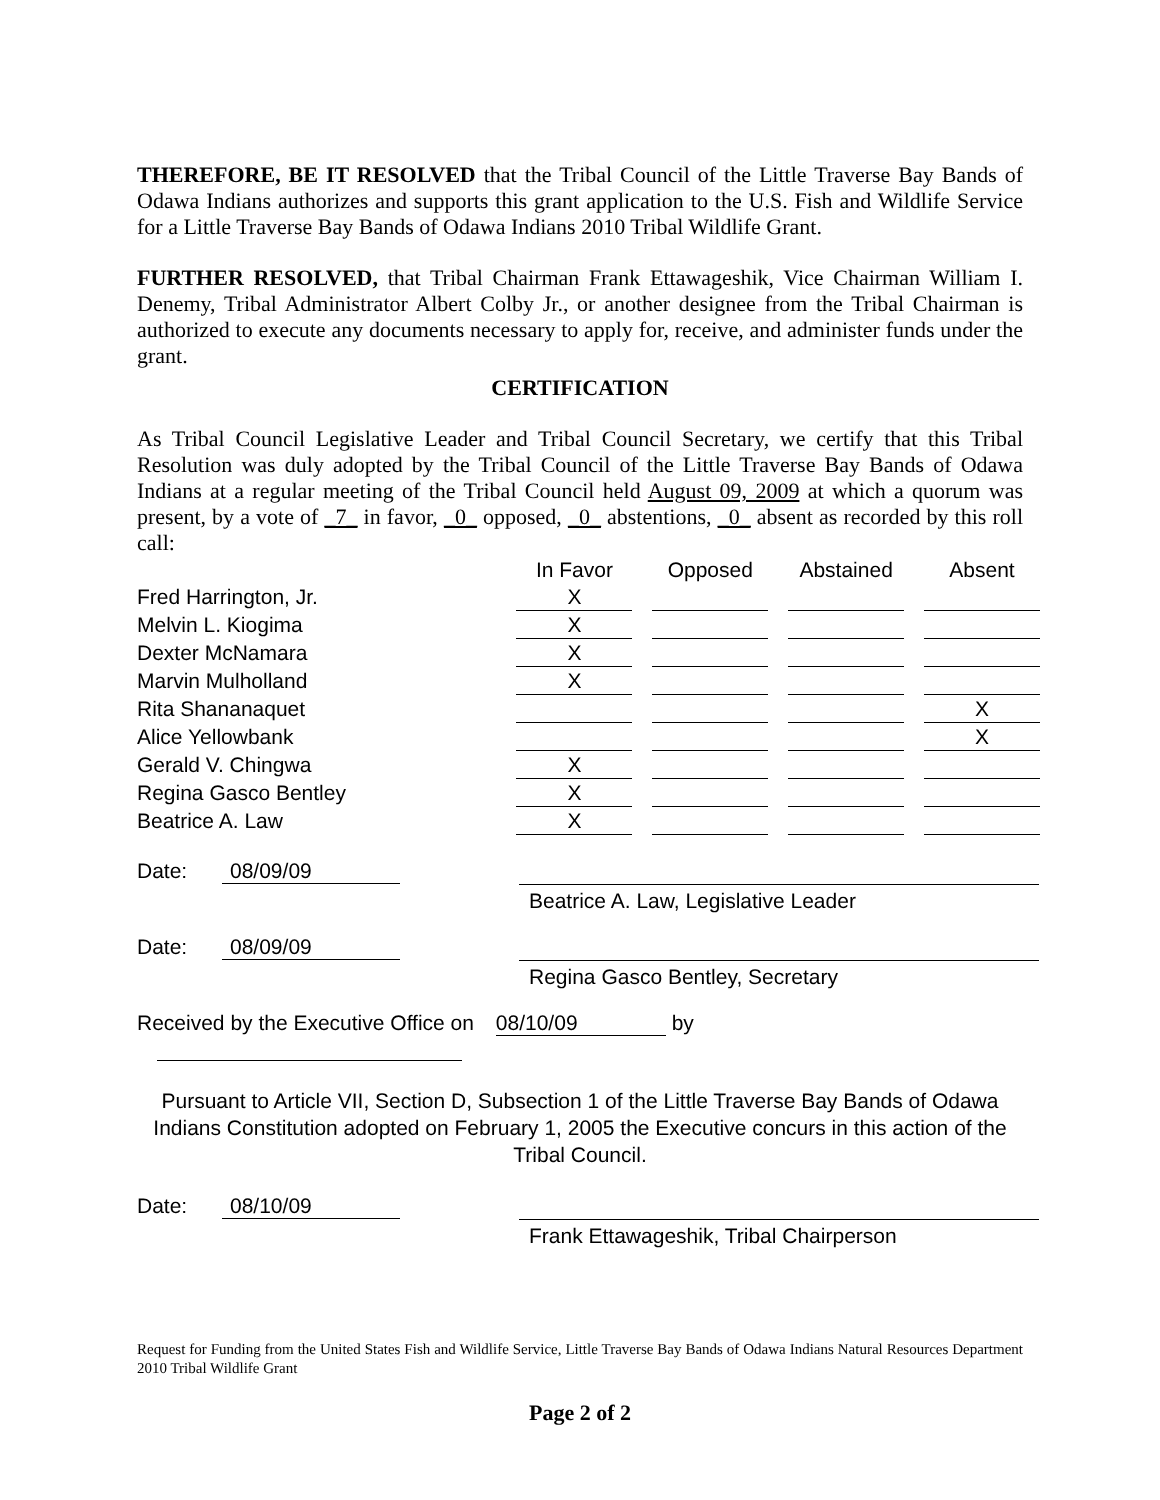THEREFORE, BE IT RESOLVED that the Tribal Council of the Little Traverse Bay Bands of Odawa Indians authorizes and supports this grant application to the U.S. Fish and Wildlife Service for a Little Traverse Bay Bands of Odawa Indians 2010 Tribal Wildlife Grant.
FURTHER RESOLVED, that Tribal Chairman Frank Ettawageshik, Vice Chairman William I. Denemy, Tribal Administrator Albert Colby Jr., or another designee from the Tribal Chairman is authorized to execute any documents necessary to apply for, receive, and administer funds under the grant.
CERTIFICATION
As Tribal Council Legislative Leader and Tribal Council Secretary, we certify that this Tribal Resolution was duly adopted by the Tribal Council of the Little Traverse Bay Bands of Odawa Indians at a regular meeting of the Tribal Council held August 09, 2009 at which a quorum was present, by a vote of _7_ in favor, _0_ opposed, _0_ abstentions, _0_ absent as recorded by this roll call:
| | In Favor | | Opposed | | Abstained | | Absent |
| Fred Harrington, Jr. | X | | | | | | |
| Melvin L. Kiogima | X | | | | | | |
| Dexter McNamara | X | | | | | | |
| Marvin Mulholland | X | | | | | | |
| Rita Shananaquet | | | | | | | X |
| Alice Yellowbank | | | | | | | X |
| Gerald V. Chingwa | X | | | | | | |
| Regina Gasco Bentley | X | | | | | | |
| Beatrice A. Law | X | | | | | | |
Date: 08/09/09
Beatrice A. Law, Legislative Leader
Date: 08/09/09
Regina Gasco Bentley, Secretary
Received by the Executive Office on 08/10/09 by
Pursuant to Article VII, Section D, Subsection 1 of the Little Traverse Bay Bands of Odawa Indians Constitution adopted on February 1, 2005 the Executive concurs in this action of the Tribal Council.
Date: 08/10/09
Frank Ettawageshik, Tribal Chairperson
Request for Funding from the United States Fish and Wildlife Service, Little Traverse Bay Bands of Odawa Indians Natural Resources Department 2010 Tribal Wildlife Grant
Page 2 of 2